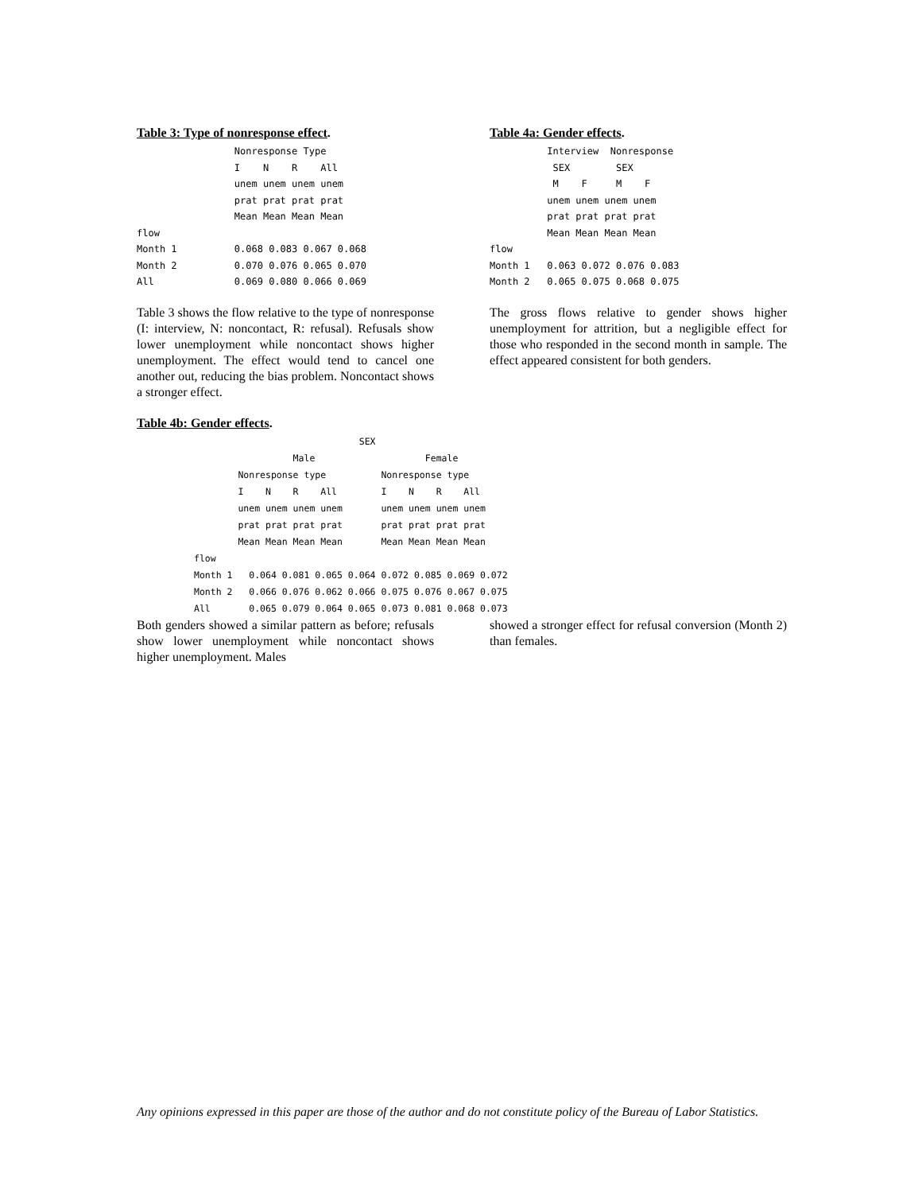Table 3: Type of nonresponse effect.
                 Nonresponse Type
                 I    N    R    All
                 unem unem unem unem
                 prat prat prat prat
                 Mean Mean Mean Mean
flow
Month 1          0.068 0.083 0.067 0.068
Month 2          0.070 0.076 0.065 0.070
All              0.069 0.080 0.066 0.069
Table 3 shows the flow relative to the type of nonresponse (I: interview, N: noncontact, R: refusal). Refusals show lower unemployment while noncontact shows higher unemployment. The effect would tend to cancel one another out, reducing the bias problem. Noncontact shows a stronger effect.
Table 4a: Gender effects.
          Interview  Nonresponse
           SEX        SEX
           M    F     M    F
          unem unem unem unem
          prat prat prat prat
          Mean Mean Mean Mean
flow
Month 1   0.063 0.072 0.076 0.083
Month 2   0.065 0.075 0.068 0.075
The gross flows relative to gender shows higher unemployment for attrition, but a negligible effect for those who responded in the second month in sample. The effect appeared consistent for both genders.
Table 4b: Gender effects.
                              SEX
                  Male                    Female
        Nonresponse type          Nonresponse type
        I    N    R    All        I    N    R    All
        unem unem unem unem       unem unem unem unem
        prat prat prat prat       prat prat prat prat
        Mean Mean Mean Mean       Mean Mean Mean Mean
flow
Month 1   0.064 0.081 0.065 0.064 0.072 0.085 0.069 0.072
Month 2   0.066 0.076 0.062 0.066 0.075 0.076 0.067 0.075
All       0.065 0.079 0.064 0.065 0.073 0.081 0.068 0.073
Both genders showed a similar pattern as before; refusals show lower unemployment while noncontact shows higher unemployment. Males
showed a stronger effect for refusal conversion (Month 2) than females.
Any opinions expressed in this paper are those of the author and do not constitute policy of the Bureau of Labor Statistics.